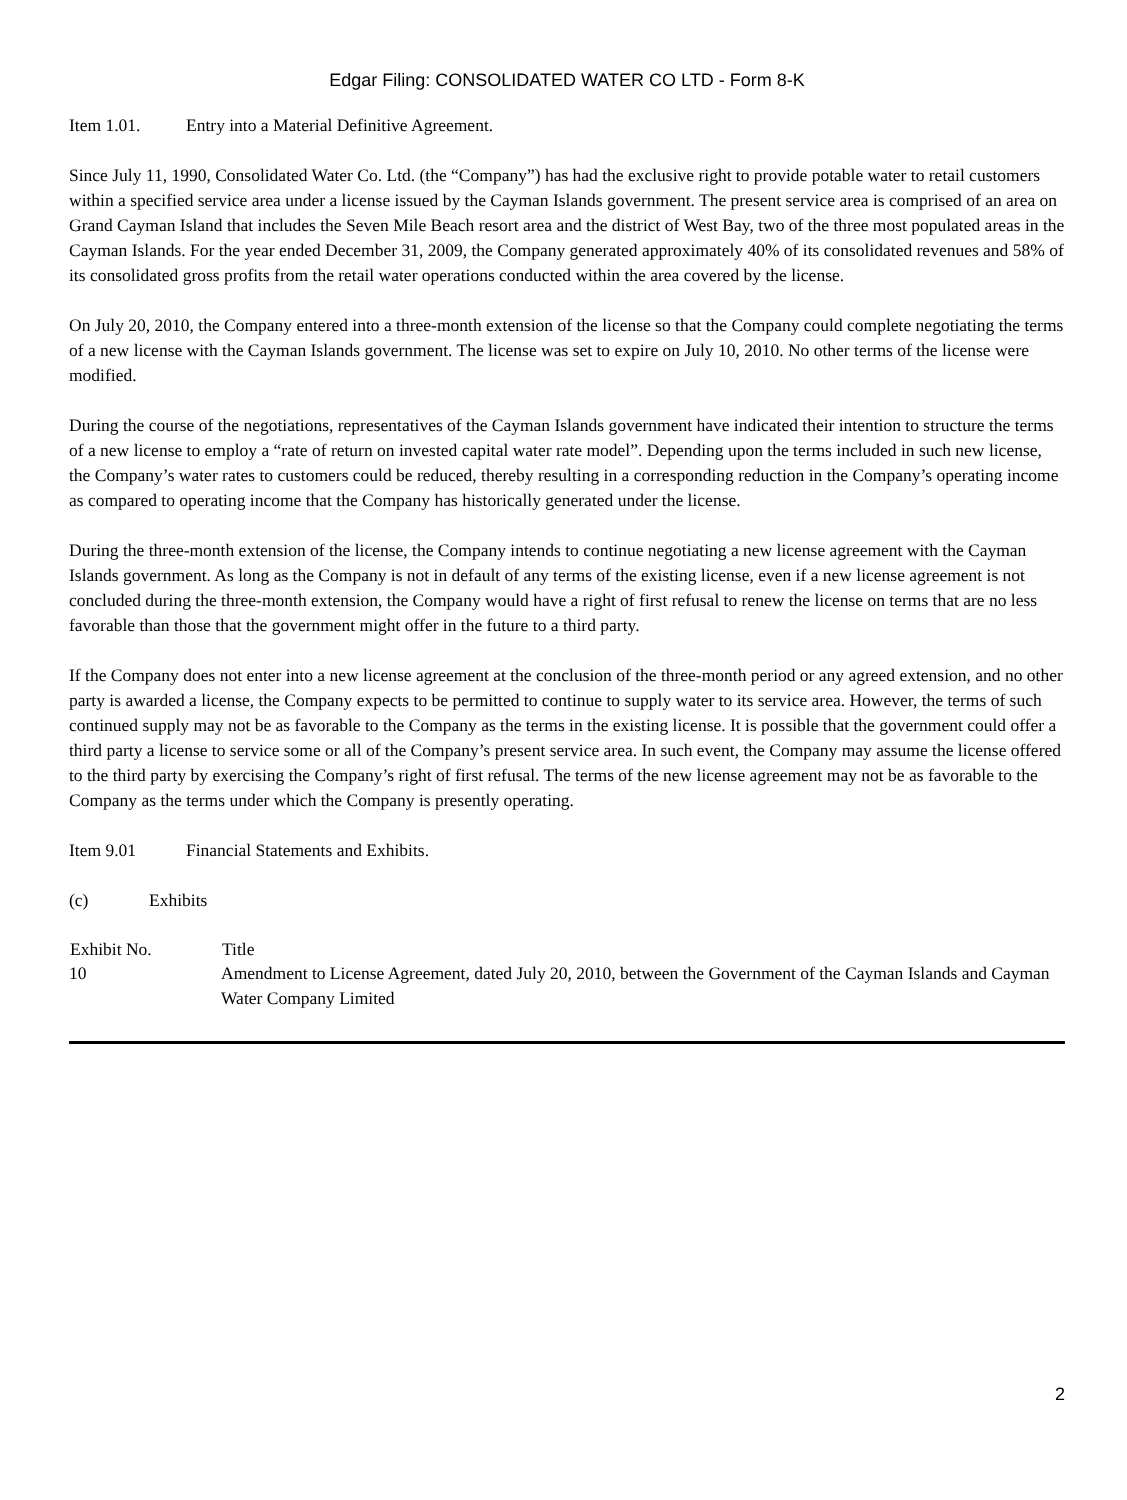Edgar Filing: CONSOLIDATED WATER CO LTD - Form 8-K
Item 1.01. Entry into a Material Definitive Agreement.
Since July 11, 1990, Consolidated Water Co. Ltd. (the “Company”) has had the exclusive right to provide potable water to retail customers within a specified service area under a license issued by the Cayman Islands government. The present service area is comprised of an area on Grand Cayman Island that includes the Seven Mile Beach resort area and the district of West Bay, two of the three most populated areas in the Cayman Islands. For the year ended December 31, 2009, the Company generated approximately 40% of its consolidated revenues and 58% of its consolidated gross profits from the retail water operations conducted within the area covered by the license.
On July 20, 2010, the Company entered into a three-month extension of the license so that the Company could complete negotiating the terms of a new license with the Cayman Islands government. The license was set to expire on July 10, 2010. No other terms of the license were modified.
During the course of the negotiations, representatives of the Cayman Islands government have indicated their intention to structure the terms of a new license to employ a “rate of return on invested capital water rate model”. Depending upon the terms included in such new license, the Company’s water rates to customers could be reduced, thereby resulting in a corresponding reduction in the Company’s operating income as compared to operating income that the Company has historically generated under the license.
During the three-month extension of the license, the Company intends to continue negotiating a new license agreement with the Cayman Islands government. As long as the Company is not in default of any terms of the existing license, even if a new license agreement is not concluded during the three-month extension, the Company would have a right of first refusal to renew the license on terms that are no less favorable than those that the government might offer in the future to a third party.
If the Company does not enter into a new license agreement at the conclusion of the three-month period or any agreed extension, and no other party is awarded a license, the Company expects to be permitted to continue to supply water to its service area. However, the terms of such continued supply may not be as favorable to the Company as the terms in the existing license. It is possible that the government could offer a third party a license to service some or all of the Company’s present service area. In such event, the Company may assume the license offered to the third party by exercising the Company’s right of first refusal. The terms of the new license agreement may not be as favorable to the Company as the terms under which the Company is presently operating.
Item 9.01 Financial Statements and Exhibits.
(c) Exhibits
| Exhibit No. | Title |
| --- | --- |
| 10 | Amendment to License Agreement, dated July 20, 2010, between the Government of the Cayman Islands and Cayman Water Company Limited |
2